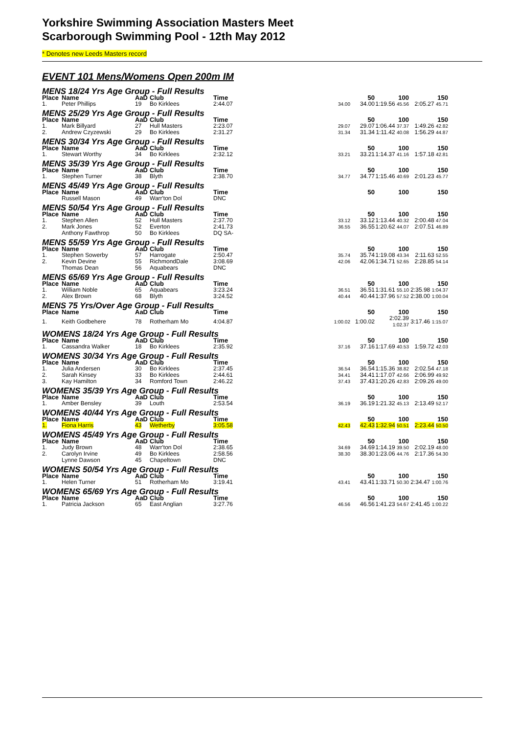Yorkshire Swimming Association Masters Meet
Scarborough Swimming Pool - 12th May 2012
* Denotes new Leeds Masters record
EVENT 101 Mens/Womens Open 200m IM
| MENS 18/24 Yrs Age Group - Full Results | | | | | | | | |
| --- | --- | --- | --- | --- | --- | --- | --- | --- |
| Place | Name | AaD | Club | Time | | 50 | 100 | 150 |
| 1. | Peter Phillips | 19 | Bo Kirklees | 2:44.07 | 34.00 | 34.00 | 1:19.56 45.56 | 2:05.27 45.71 |
| MENS 25/29 Yrs Age Group - Full Results | | | | | | | | |
| Place | Name | AaD | Club | Time | | 50 | 100 | 150 |
| 1. | Mark Billyard | 27 | Hull Masters | 2:23.07 | 29.07 | 29.07 | 1:06.44 37.37 | 1:49.26 42.82 |
| 2. | Andrew Czyzewski | 29 | Bo Kirklees | 2:31.27 | 31.34 | 31.34 | 1:11.42 40.08 | 1:56.29 44.87 |
| MENS 30/34 Yrs Age Group - Full Results | | | | | | | | |
| Place | Name | AaD | Club | Time | | 50 | 100 | 150 |
| 1. | Stewart Worthy | 34 | Bo Kirklees | 2:32.12 | 33.21 | 33.21 | 1:14.37 41.16 | 1:57.18 42.81 |
| MENS 35/39 Yrs Age Group - Full Results | | | | | | | | |
| Place | Name | AaD | Club | Time | | 50 | 100 | 150 |
| 1. | Stephen Turner | 38 | Blyth | 2:38.70 | 34.77 | 34.77 | 1:15.46 40.69 | 2:01.23 45.77 |
| MENS 45/49 Yrs Age Group - Full Results | | | | | | | | |
| Place | Name | AaD | Club | Time | | 50 | 100 | 150 |
| | Russell Mason | 49 | Warr'ton Dol | DNC | | | | |
| MENS 50/54 Yrs Age Group - Full Results | | | | | | | | |
| Place | Name | AaD | Club | Time | | 50 | 100 | 150 |
| 1. | Stephen Allen | 52 | Hull Masters | 2:37.70 | 33.12 | 33.12 | 1:13.44 40.32 | 2:00.48 47.04 |
| 2. | Mark Jones | 52 | Everton | 2:41.73 | 36.55 | 36.55 | 1:20.62 44.07 | 2:07.51 46.89 |
| | Anthony Fawthrop | 50 | Bo Kirklees | DQ SA- | | | | |
| MENS 55/59 Yrs Age Group - Full Results | | | | | | | | |
| Place | Name | AaD | Club | Time | | 50 | 100 | 150 |
| 1. | Stephen Sowerby | 57 | Harrogate | 2:50.47 | 35.74 | 35.74 | 1:19.08 43.34 | 2:11.63 52.55 |
| 2. | Kevin Devine | 55 | RichmondDale | 3:08.69 | 42.06 | 42.06 | 1:34.71 52.65 | 2:28.85 54.14 |
| | Thomas Dean | 56 | Aquabears | DNC | | | | |
| MENS 65/69 Yrs Age Group - Full Results | | | | | | | | |
| Place | Name | AaD | Club | Time | | 50 | 100 | 150 |
| 1. | William Noble | 65 | Aquabears | 3:23.24 | 36.51 | 36.51 | 1:31.61 55.10 | 2:35.98 1:04.37 |
| 2. | Alex Brown | 68 | Blyth | 3:24.52 | 40.44 | 40.44 | 1:37.96 57.52 | 2:38.00 1:00.04 |
| MENS 75 Yrs/Over Age Group - Full Results | | | | | | | | |
| Place | Name | AaD | Club | Time | | 50 | 100 | 150 |
| 1. | Keith Godbehere | 78 | Rotherham Mo | 4:04.87 | 1:00.02 | 1:00.02 | 2:02.39 1:02.37 | 3:17.46 1:15.07 |
| WOMENS 18/24 Yrs Age Group - Full Results | | | | | | | | |
| Place | Name | AaD | Club | Time | | 50 | 100 | 150 |
| 1. | Cassandra Walker | 18 | Bo Kirklees | 2:35.92 | 37.16 | 37.16 | 1:17.69 40.53 | 1:59.72 42.03 |
| WOMENS 30/34 Yrs Age Group - Full Results | | | | | | | | |
| Place | Name | AaD | Club | Time | | 50 | 100 | 150 |
| 1. | Julia Andersen | 30 | Bo Kirklees | 2:37.45 | 36.54 | 36.54 | 1:15.36 38.82 | 2:02.54 47.18 |
| 2. | Sarah Kinsey | 33 | Bo Kirklees | 2:44.61 | 34.41 | 34.41 | 1:17.07 42.66 | 2:06.99 49.92 |
| 3. | Kay Hamilton | 34 | Romford Town | 2:46.22 | 37.43 | 37.43 | 1:20.26 42.83 | 2:09.26 49.00 |
| WOMENS 35/39 Yrs Age Group - Full Results | | | | | | | | |
| Place | Name | AaD | Club | Time | | 50 | 100 | 150 |
| 1. | Amber Bensley | 39 | Louth | 2:53.54 | 36.19 | 36.19 | 1:21.32 45.13 | 2:13.49 52.17 |
| WOMENS 40/44 Yrs Age Group - Full Results | | | | | | | | |
| Place | Name | AaD | Club | Time | | 50 | 100 | 150 |
| 1. | Fiona Harris | 43 | Wetherby | 3:05.58 | 42.43 | 42.43 | 1:32.94 50.51 | 2:23.44 50.50 |
| WOMENS 45/49 Yrs Age Group - Full Results | | | | | | | | |
| Place | Name | AaD | Club | Time | | 50 | 100 | 150 |
| 1. | Judy Brown | 48 | Warr'ton Dol | 2:38.65 | 34.69 | 34.69 | 1:14.19 39.50 | 2:02.19 48.00 |
| 2. | Carolyn Irvine | 49 | Bo Kirklees | 2:58.56 | 38.30 | 38.30 | 1:23.06 44.76 | 2:17.36 54.30 |
| | Lynne Dawson | 45 | Chapeltown | DNC | | | | |
| WOMENS 50/54 Yrs Age Group - Full Results | | | | | | | | |
| Place | Name | AaD | Club | Time | | 50 | 100 | 150 |
| 1. | Helen Turner | 51 | Rotherham Mo | 3:19.41 | 43.41 | 43.41 | 1:33.71 50.30 | 2:34.47 1:00.76 |
| WOMENS 65/69 Yrs Age Group - Full Results | | | | | | | | |
| Place | Name | AaD | Club | Time | | 50 | 100 | 150 |
| 1. | Patricia Jackson | 65 | East Anglian | 3:27.76 | 46.56 | 46.56 | 1:41.23 54.67 | 2:41.45 1:00.22 |